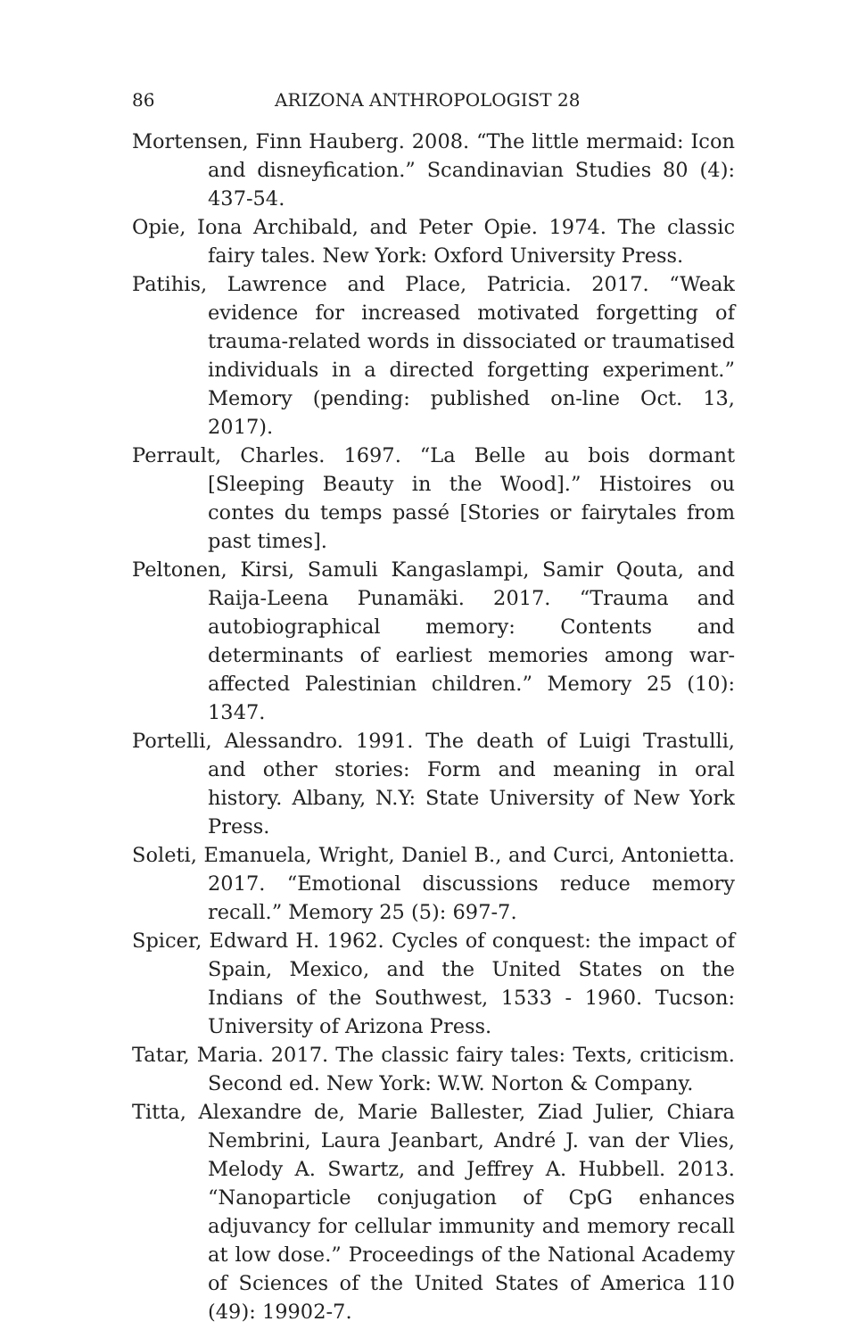86 ARIZONA ANTHROPOLOGIST 28
Mortensen, Finn Hauberg. 2008. “The little mermaid: Icon and disneyfication.” Scandinavian Studies 80 (4): 437-54.
Opie, Iona Archibald, and Peter Opie. 1974. The classic fairy tales. New York: Oxford University Press.
Patihis, Lawrence and Place, Patricia. 2017. “Weak evidence for increased motivated forgetting of trauma-related words in dissociated or traumatised individuals in a directed forgetting experiment.” Memory (pending: published on-line Oct. 13, 2017).
Perrault, Charles. 1697. “La Belle au bois dormant [Sleeping Beauty in the Wood].” Histoires ou contes du temps passé [Stories or fairytales from past times].
Peltonen, Kirsi, Samuli Kangaslampi, Samir Qouta, and Raija-Leena Punamäki. 2017. “Trauma and autobiographical memory: Contents and determinants of earliest memories among war-affected Palestinian children.” Memory 25 (10): 1347.
Portelli, Alessandro. 1991. The death of Luigi Trastulli, and other stories: Form and meaning in oral history. Albany, N.Y: State University of New York Press.
Soleti, Emanuela, Wright, Daniel B., and Curci, Antonietta. 2017. “Emotional discussions reduce memory recall.” Memory 25 (5): 697-7.
Spicer, Edward H. 1962. Cycles of conquest: the impact of Spain, Mexico, and the United States on the Indians of the Southwest, 1533 - 1960. Tucson: University of Arizona Press.
Tatar, Maria. 2017. The classic fairy tales: Texts, criticism. Second ed. New York: W.W. Norton & Company.
Titta, Alexandre de, Marie Ballester, Ziad Julier, Chiara Nembrini, Laura Jeanbart, André J. van der Vlies, Melody A. Swartz, and Jeffrey A. Hubbell. 2013. “Nanoparticle conjugation of CpG enhances adjuvancy for cellular immunity and memory recall at low dose.” Proceedings of the National Academy of Sciences of the United States of America 110 (49): 19902-7.